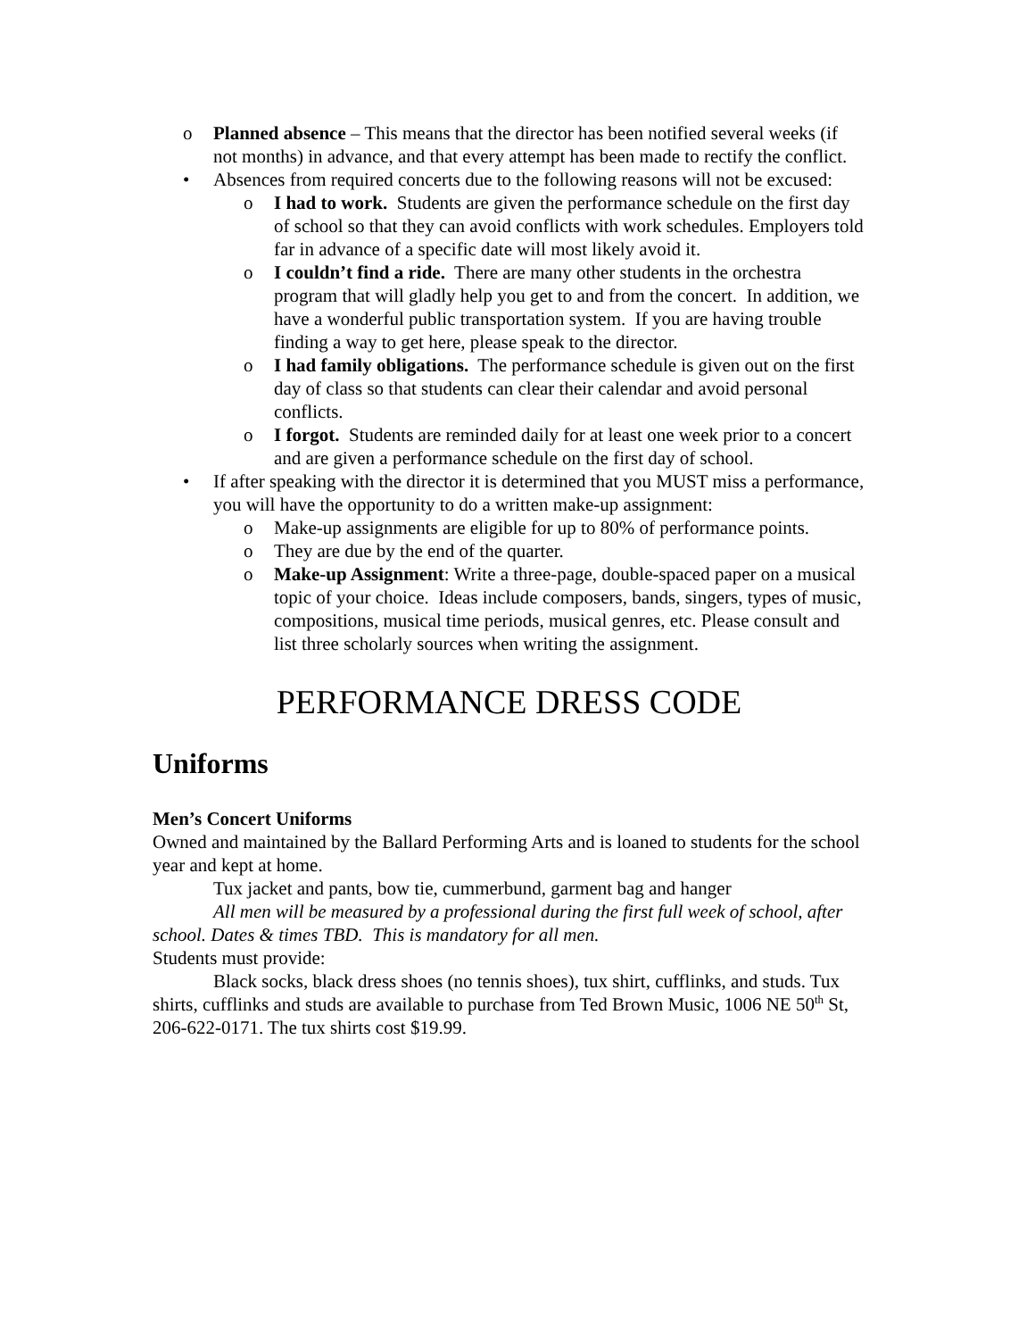o Planned absence – This means that the director has been notified several weeks (if not months) in advance, and that every attempt has been made to rectify the conflict.
• Absences from required concerts due to the following reasons will not be excused:
o I had to work. Students are given the performance schedule on the first day of school so that they can avoid conflicts with work schedules. Employers told far in advance of a specific date will most likely avoid it.
o I couldn’t find a ride. There are many other students in the orchestra program that will gladly help you get to and from the concert. In addition, we have a wonderful public transportation system. If you are having trouble finding a way to get here, please speak to the director.
o I had family obligations. The performance schedule is given out on the first day of class so that students can clear their calendar and avoid personal conflicts.
o I forgot. Students are reminded daily for at least one week prior to a concert and are given a performance schedule on the first day of school.
• If after speaking with the director it is determined that you MUST miss a performance, you will have the opportunity to do a written make-up assignment:
o Make-up assignments are eligible for up to 80% of performance points.
o They are due by the end of the quarter.
o Make-up Assignment: Write a three-page, double-spaced paper on a musical topic of your choice. Ideas include composers, bands, singers, types of music, compositions, musical time periods, musical genres, etc. Please consult and list three scholarly sources when writing the assignment.
PERFORMANCE DRESS CODE
Uniforms
Men’s Concert Uniforms
Owned and maintained by the Ballard Performing Arts and is loaned to students for the school year and kept at home.
Tux jacket and pants, bow tie, cummerbund, garment bag and hanger
All men will be measured by a professional during the first full week of school, after school. Dates & times TBD. This is mandatory for all men.
Students must provide:
Black socks, black dress shoes (no tennis shoes), tux shirt, cufflinks, and studs. Tux shirts, cufflinks and studs are available to purchase from Ted Brown Music, 1006 NE 50<sup>th</sup> St, 206-622-0171. The tux shirts cost $19.99.